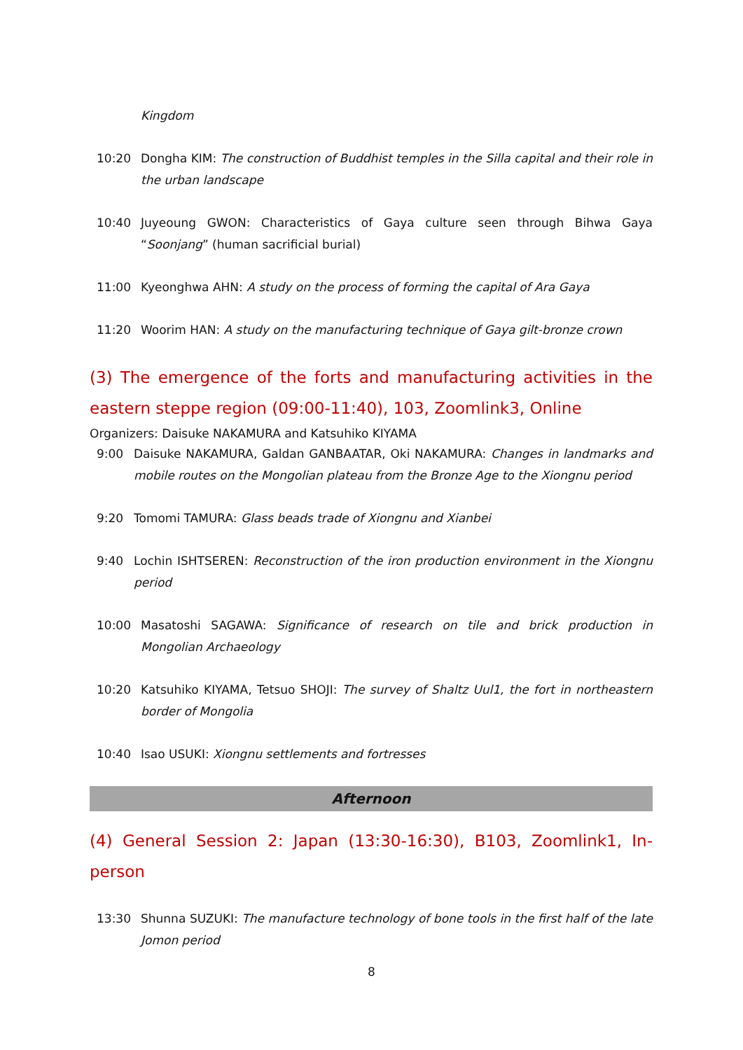Kingdom
10:20 Dongha KIM: The construction of Buddhist temples in the Silla capital and their role in the urban landscape
10:40 Juyeoung GWON: Characteristics of Gaya culture seen through Bihwa Gaya “Soonjang” (human sacrificial burial)
11:00 Kyeonghwa AHN: A study on the process of forming the capital of Ara Gaya
11:20 Woorim HAN: A study on the manufacturing technique of Gaya gilt-bronze crown
(3) The emergence of the forts and manufacturing activities in the eastern steppe region (09:00-11:40), 103, Zoomlink3, Online
Organizers: Daisuke NAKAMURA and Katsuhiko KIYAMA
9:00 Daisuke NAKAMURA, Galdan GANBAATAR, Oki NAKAMURA: Changes in landmarks and mobile routes on the Mongolian plateau from the Bronze Age to the Xiongnu period
9:20 Tomomi TAMURA: Glass beads trade of Xiongnu and Xianbei
9:40 Lochin ISHTSEREN: Reconstruction of the iron production environment in the Xiongnu period
10:00 Masatoshi SAGAWA: Significance of research on tile and brick production in Mongolian Archaeology
10:20 Katsuhiko KIYAMA, Tetsuo SHOJI: The survey of Shaltz Uul1, the fort in northeastern border of Mongolia
10:40 Isao USUKI: Xiongnu settlements and fortresses
Afternoon
(4) General Session 2: Japan (13:30-16:30), B103, Zoomlink1, In-person
13:30 Shunna SUZUKI: The manufacture technology of bone tools in the first half of the late Jomon period
8